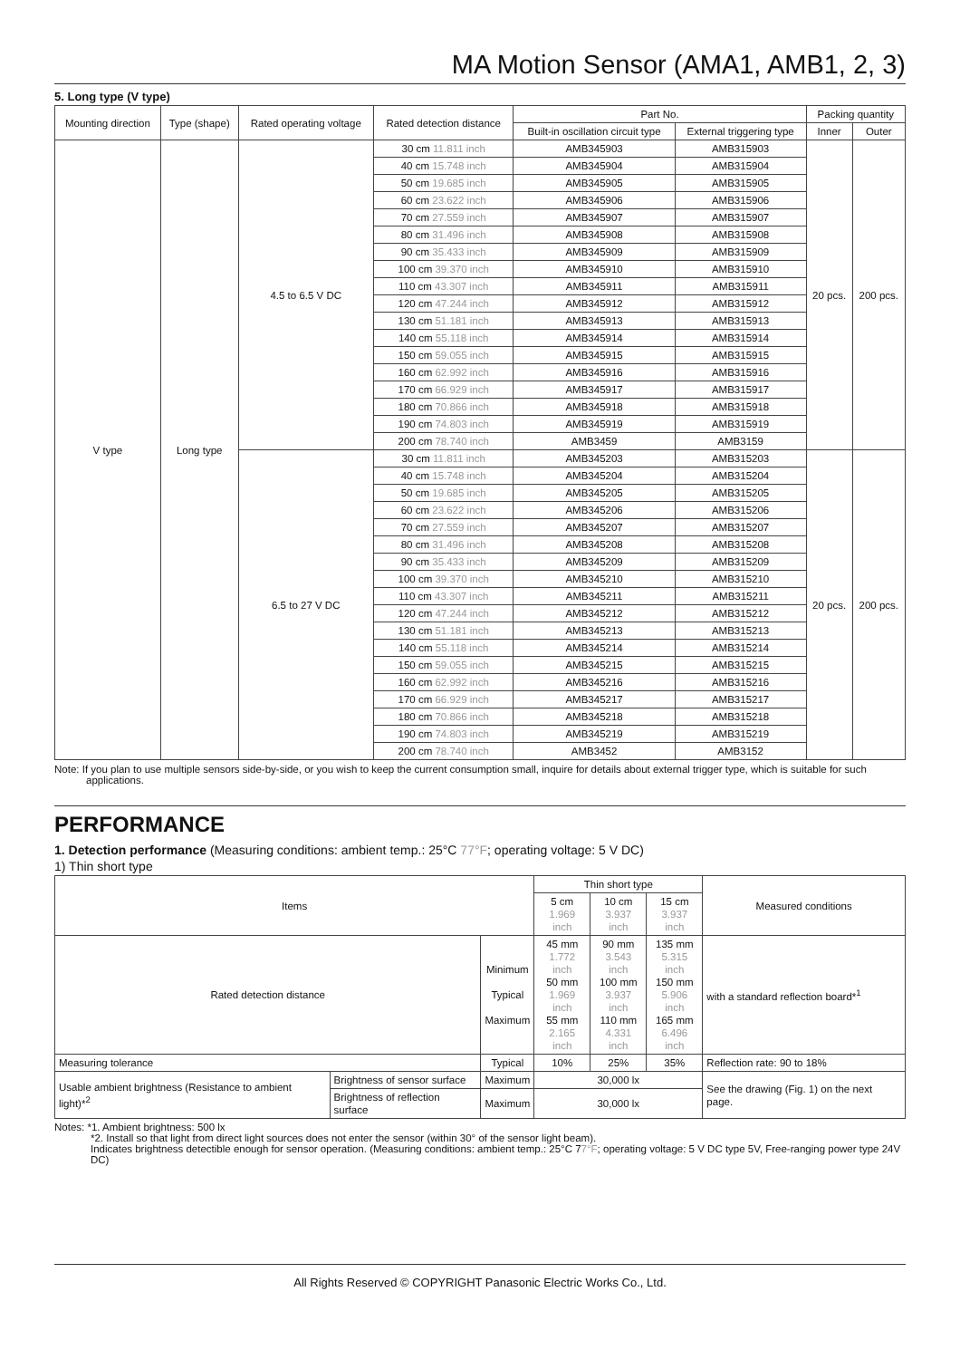MA Motion Sensor (AMA1, AMB1, 2, 3)
5. Long type (V type)
| Mounting direction | Type (shape) | Rated operating voltage | Rated detection distance | Part No. | | Packing quantity | |
| --- | --- | --- | --- | --- | --- | --- | --- |
| | | | | Built-in oscillation circuit type | External triggering type | Inner | Outer |
| V type | Long type | 4.5 to 6.5 V DC | 30 cm 11.811 inch | AMB345903 | AMB315903 | 20 pcs. | 200 pcs. |
| | | | 40 cm 15.748 inch | AMB345904 | AMB315904 | | |
| | | | 50 cm 19.685 inch | AMB345905 | AMB315905 | | |
| | | | 60 cm 23.622 inch | AMB345906 | AMB315906 | | |
| | | | 70 cm 27.559 inch | AMB345907 | AMB315907 | | |
| | | | 80 cm 31.496 inch | AMB345908 | AMB315908 | | |
| | | | 90 cm 35.433 inch | AMB345909 | AMB315909 | | |
| | | | 100 cm 39.370 inch | AMB345910 | AMB315910 | | |
| | | | 110 cm 43.307 inch | AMB345911 | AMB315911 | | |
| | | | 120 cm 47.244 inch | AMB345912 | AMB315912 | | |
| | | | 130 cm 51.181 inch | AMB345913 | AMB315913 | | |
| | | | 140 cm 55.118 inch | AMB345914 | AMB315914 | | |
| | | | 150 cm 59.055 inch | AMB345915 | AMB315915 | | |
| | | | 160 cm 62.992 inch | AMB345916 | AMB315916 | | |
| | | | 170 cm 66.929 inch | AMB345917 | AMB315917 | | |
| | | | 180 cm 70.866 inch | AMB345918 | AMB315918 | | |
| | | | 190 cm 74.803 inch | AMB345919 | AMB315919 | | |
| | | | 200 cm 78.740 inch | AMB3459 | AMB3159 | | |
| | | 6.5 to 27 V DC | 30 cm 11.811 inch | AMB345203 | AMB315203 | 20 pcs. | 200 pcs. |
| | | | 40 cm 15.748 inch | AMB345204 | AMB315204 | | |
| | | | 50 cm 19.685 inch | AMB345205 | AMB315205 | | |
| | | | 60 cm 23.622 inch | AMB345206 | AMB315206 | | |
| | | | 70 cm 27.559 inch | AMB345207 | AMB315207 | | |
| | | | 80 cm 31.496 inch | AMB345208 | AMB315208 | | |
| | | | 90 cm 35.433 inch | AMB345209 | AMB315209 | | |
| | | | 100 cm 39.370 inch | AMB345210 | AMB315210 | | |
| | | | 110 cm 43.307 inch | AMB345211 | AMB315211 | | |
| | | | 120 cm 47.244 inch | AMB345212 | AMB315212 | | |
| | | | 130 cm 51.181 inch | AMB345213 | AMB315213 | | |
| | | | 140 cm 55.118 inch | AMB345214 | AMB315214 | | |
| | | | 150 cm 59.055 inch | AMB345215 | AMB315215 | | |
| | | | 160 cm 62.992 inch | AMB345216 | AMB315216 | | |
| | | | 170 cm 66.929 inch | AMB345217 | AMB315217 | | |
| | | | 180 cm 70.866 inch | AMB345218 | AMB315218 | | |
| | | | 190 cm 74.803 inch | AMB345219 | AMB315219 | | |
| | | | 200 cm 78.740 inch | AMB3452 | AMB3152 | | |
Note: If you plan to use multiple sensors side-by-side, or you wish to keep the current consumption small, inquire for details about external trigger type, which is suitable for such applications.
PERFORMANCE
1. Detection performance (Measuring conditions: ambient temp.: 25°C 77°F; operating voltage: 5 V DC)
1) Thin short type
| Items | | | Thin short type | | | Measured conditions |
| --- | --- | --- | --- | --- | --- | --- |
| | | | 5 cm 1.969 inch | 10 cm 3.937 inch | 15 cm 3.937 inch | |
| Rated detection distance | | Minimum Typical Maximum | 45 mm 1.772 inch 50 mm 1.969 inch 55 mm 2.165 inch | 90 mm 3.543 inch 100 mm 3.937 inch 110 mm 4.331 inch | 135 mm 5.315 inch 150 mm 5.906 inch 165 mm 6.496 inch | with a standard reflection board*<sup>1</sup> |
| Measuring tolerance | | Typical | 10% | 25% | 35% | Reflection rate: 90 to 18% |
| Usable ambient brightness (Resistance to ambient light)*<sup>2</sup> | Brightness of sensor surface | Maximum | 30,000 lx | | | See the drawing (Fig. 1) on the next page. |
| | Brightness of reflection surface | Maximum | 30,000 lx | | | |
Notes: *1. Ambient brightness: 500 lx
*2. Install so that light from direct light sources does not enter the sensor (within 30° of the sensor light beam).
Indicates brightness detectible enough for sensor operation. (Measuring conditions: ambient temp.: 25°C 77°F; operating voltage: 5 V DC type 5V, Free-ranging power type 24V DC)
All Rights Reserved © COPYRIGHT Panasonic Electric Works Co., Ltd.